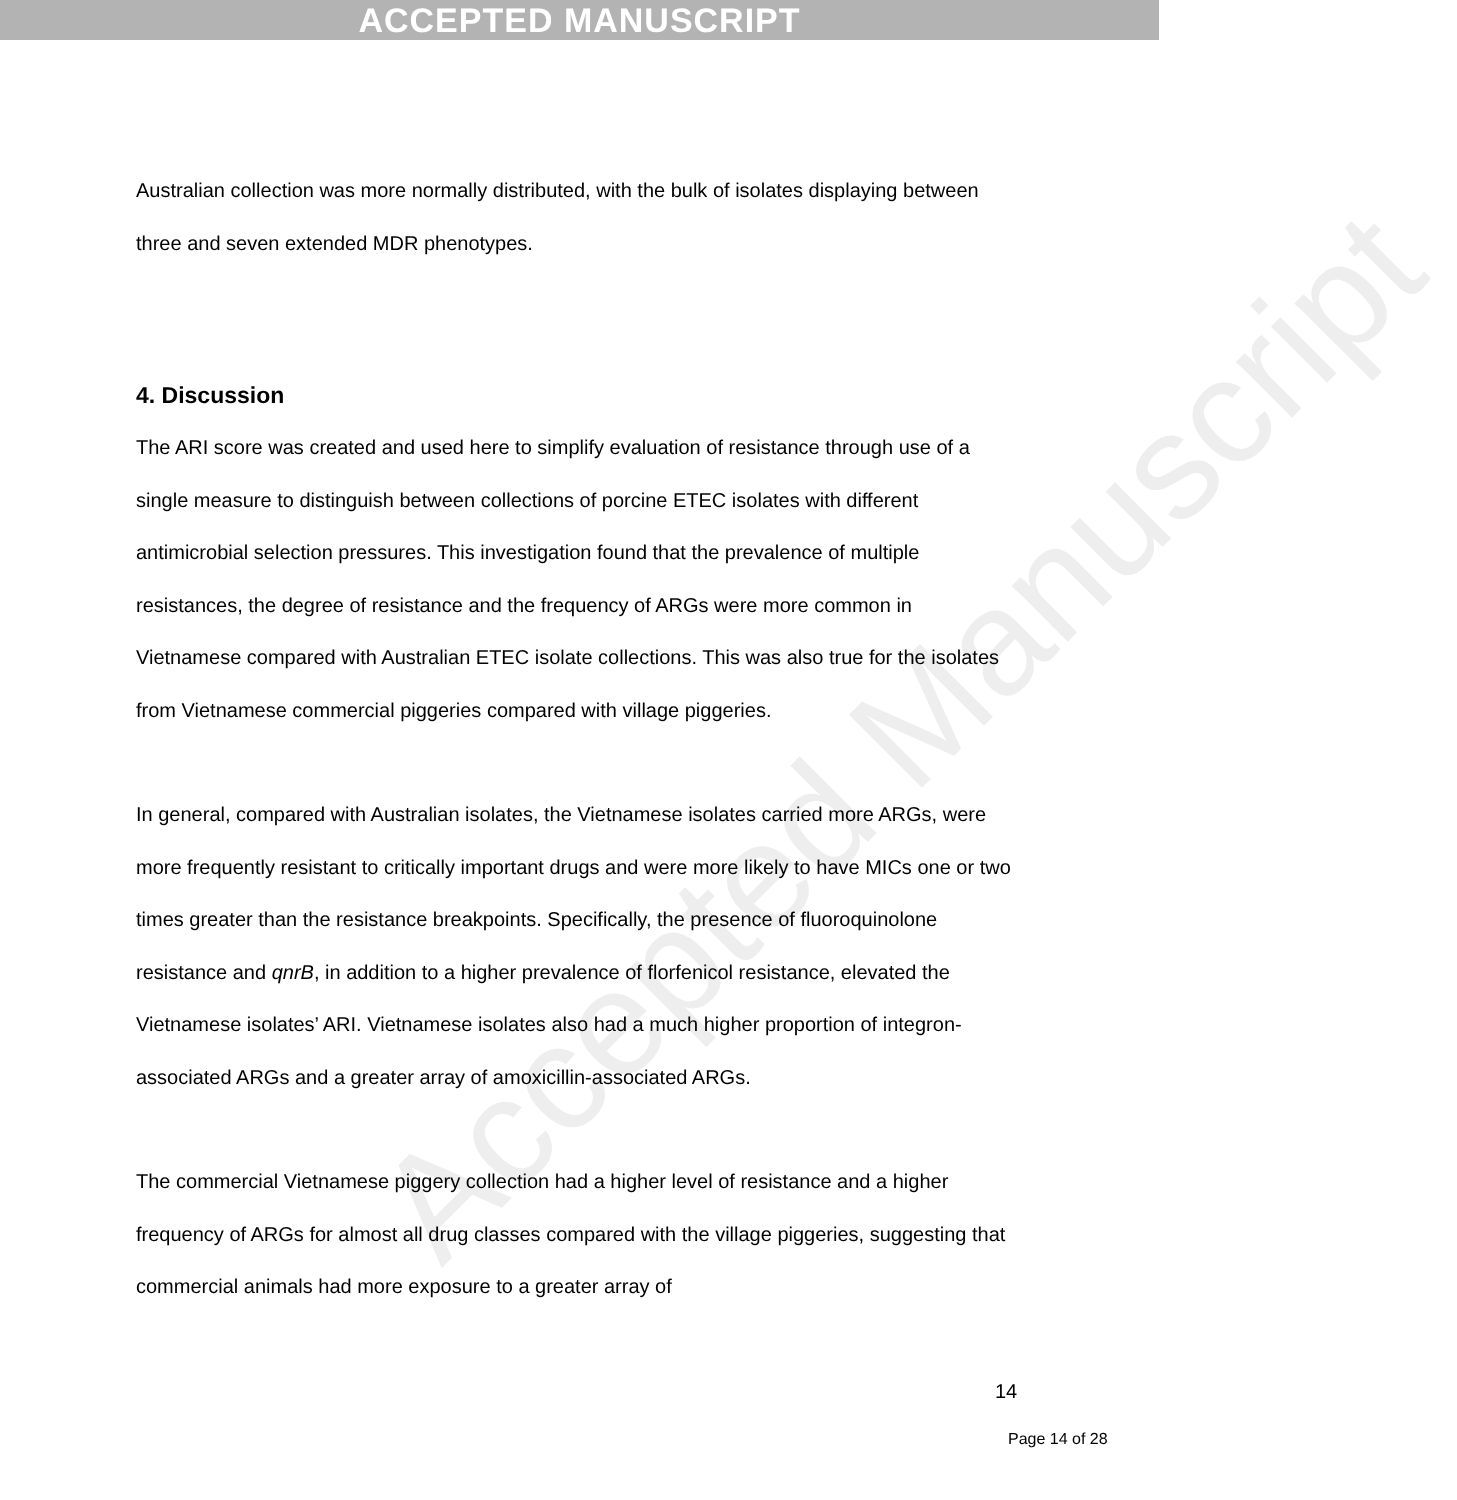ACCEPTED MANUSCRIPT
Accepted Manuscript
Australian collection was more normally distributed, with the bulk of isolates displaying between three and seven extended MDR phenotypes.
4. Discussion
The ARI score was created and used here to simplify evaluation of resistance through use of a single measure to distinguish between collections of porcine ETEC isolates with different antimicrobial selection pressures. This investigation found that the prevalence of multiple resistances, the degree of resistance and the frequency of ARGs were more common in Vietnamese compared with Australian ETEC isolate collections. This was also true for the isolates from Vietnamese commercial piggeries compared with village piggeries.
In general, compared with Australian isolates, the Vietnamese isolates carried more ARGs, were more frequently resistant to critically important drugs and were more likely to have MICs one or two times greater than the resistance breakpoints. Specifically, the presence of fluoroquinolone resistance and qnrB, in addition to a higher prevalence of florfenicol resistance, elevated the Vietnamese isolates’ ARI. Vietnamese isolates also had a much higher proportion of integron-associated ARGs and a greater array of amoxicillin-associated ARGs.
The commercial Vietnamese piggery collection had a higher level of resistance and a higher frequency of ARGs for almost all drug classes compared with the village piggeries, suggesting that commercial animals had more exposure to a greater array of
14
Page 14 of 28